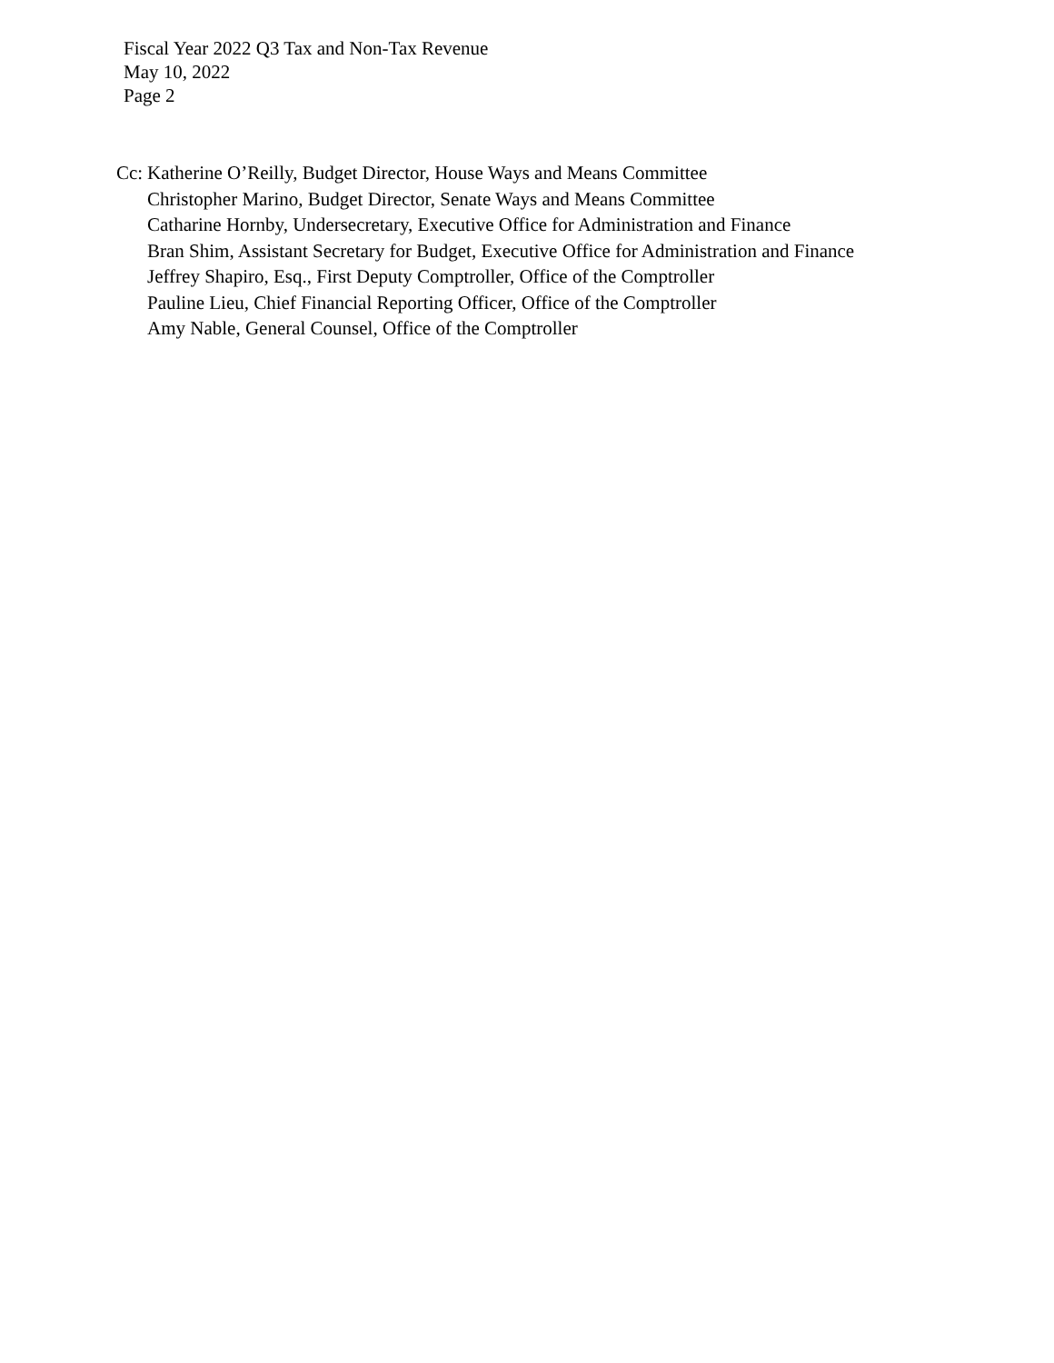Fiscal Year 2022 Q3 Tax and Non-Tax Revenue
May 10, 2022
Page 2
Cc:
Katherine O’Reilly, Budget Director, House Ways and Means Committee
Christopher Marino, Budget Director, Senate Ways and Means Committee
Catharine Hornby, Undersecretary, Executive Office for Administration and Finance
Bran Shim, Assistant Secretary for Budget, Executive Office for Administration and Finance
Jeffrey Shapiro, Esq., First Deputy Comptroller, Office of the Comptroller
Pauline Lieu, Chief Financial Reporting Officer, Office of the Comptroller
Amy Nable, General Counsel, Office of the Comptroller